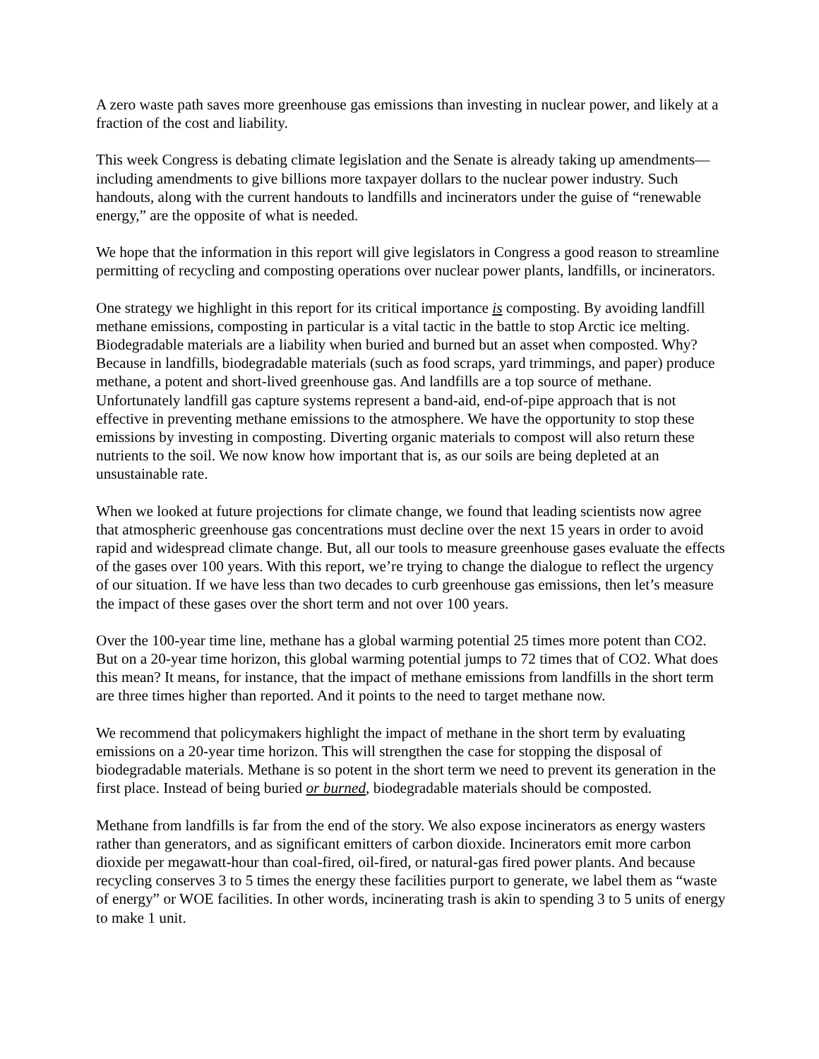A zero waste path saves more greenhouse gas emissions than investing in nuclear power, and likely at a fraction of the cost and liability.
This week Congress is debating climate legislation and the Senate is already taking up amendments—including amendments to give billions more taxpayer dollars to the nuclear power industry. Such handouts, along with the current handouts to landfills and incinerators under the guise of “renewable energy,” are the opposite of what is needed.
We hope that the information in this report will give legislators in Congress a good reason to streamline permitting of recycling and composting operations over nuclear power plants, landfills, or incinerators.
One strategy we highlight in this report for its critical importance is composting. By avoiding landfill methane emissions, composting in particular is a vital tactic in the battle to stop Arctic ice melting. Biodegradable materials are a liability when buried and burned but an asset when composted. Why? Because in landfills, biodegradable materials (such as food scraps, yard trimmings, and paper) produce methane, a potent and short-lived greenhouse gas. And landfills are a top source of methane. Unfortunately landfill gas capture systems represent a band-aid, end-of-pipe approach that is not effective in preventing methane emissions to the atmosphere. We have the opportunity to stop these emissions by investing in composting. Diverting organic materials to compost will also return these nutrients to the soil. We now know how important that is, as our soils are being depleted at an unsustainable rate.
When we looked at future projections for climate change, we found that leading scientists now agree that atmospheric greenhouse gas concentrations must decline over the next 15 years in order to avoid rapid and widespread climate change. But, all our tools to measure greenhouse gases evaluate the effects of the gases over 100 years. With this report, we’re trying to change the dialogue to reflect the urgency of our situation. If we have less than two decades to curb greenhouse gas emissions, then let’s measure the impact of these gases over the short term and not over 100 years.
Over the 100-year time line, methane has a global warming potential 25 times more potent than CO2. But on a 20-year time horizon, this global warming potential jumps to 72 times that of CO2. What does this mean? It means, for instance, that the impact of methane emissions from landfills in the short term are three times higher than reported. And it points to the need to target methane now.
We recommend that policymakers highlight the impact of methane in the short term by evaluating emissions on a 20-year time horizon. This will strengthen the case for stopping the disposal of biodegradable materials. Methane is so potent in the short term we need to prevent its generation in the first place. Instead of being buried or burned, biodegradable materials should be composted.
Methane from landfills is far from the end of the story. We also expose incinerators as energy wasters rather than generators, and as significant emitters of carbon dioxide. Incinerators emit more carbon dioxide per megawatt-hour than coal-fired, oil-fired, or natural-gas fired power plants. And because recycling conserves 3 to 5 times the energy these facilities purport to generate, we label them as “waste of energy” or WOE facilities. In other words, incinerating trash is akin to spending 3 to 5 units of energy to make 1 unit.